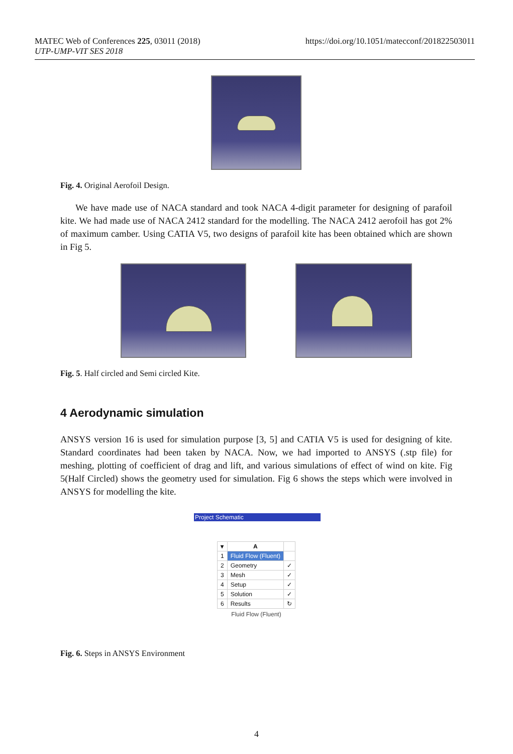MATEC Web of Conferences 225, 03011 (2018)
UTP-UMP-VIT SES 2018
https://doi.org/10.1051/matecconf/201822503011
Fig. 4. Original Aerofoil Design.
We have made use of NACA standard and took NACA 4-digit parameter for designing of parafoil kite. We had made use of NACA 2412 standard for the modelling. The NACA 2412 aerofoil has got 2% of maximum camber. Using CATIA V5, two designs of parafoil kite has been obtained which are shown in Fig 5.
Fig. 5. Half circled and Semi circled Kite.
4 Aerodynamic simulation
ANSYS version 16 is used for simulation purpose [3, 5] and CATIA V5 is used for designing of kite. Standard coordinates had been taken by NACA. Now, we had imported to ANSYS (.stp file) for meshing, plotting of coefficient of drag and lift, and various simulations of effect of wind on kite. Fig 5(Half Circled) shows the geometry used for simulation. Fig 6 shows the steps which were involved in ANSYS for modelling the kite.
Project Schematic
| ▾ | A | |
| --- | --- | --- |
| 1 | Fluid Flow (Fluent) | |
| 2 | Geometry | ✓ |
| 3 | Mesh | ✓ |
| 4 | Setup | ✓ |
| 5 | Solution | ✓ |
| 6 | Results | ↻ |
Fluid Flow (Fluent)
Fig. 6. Steps in ANSYS Environment
4